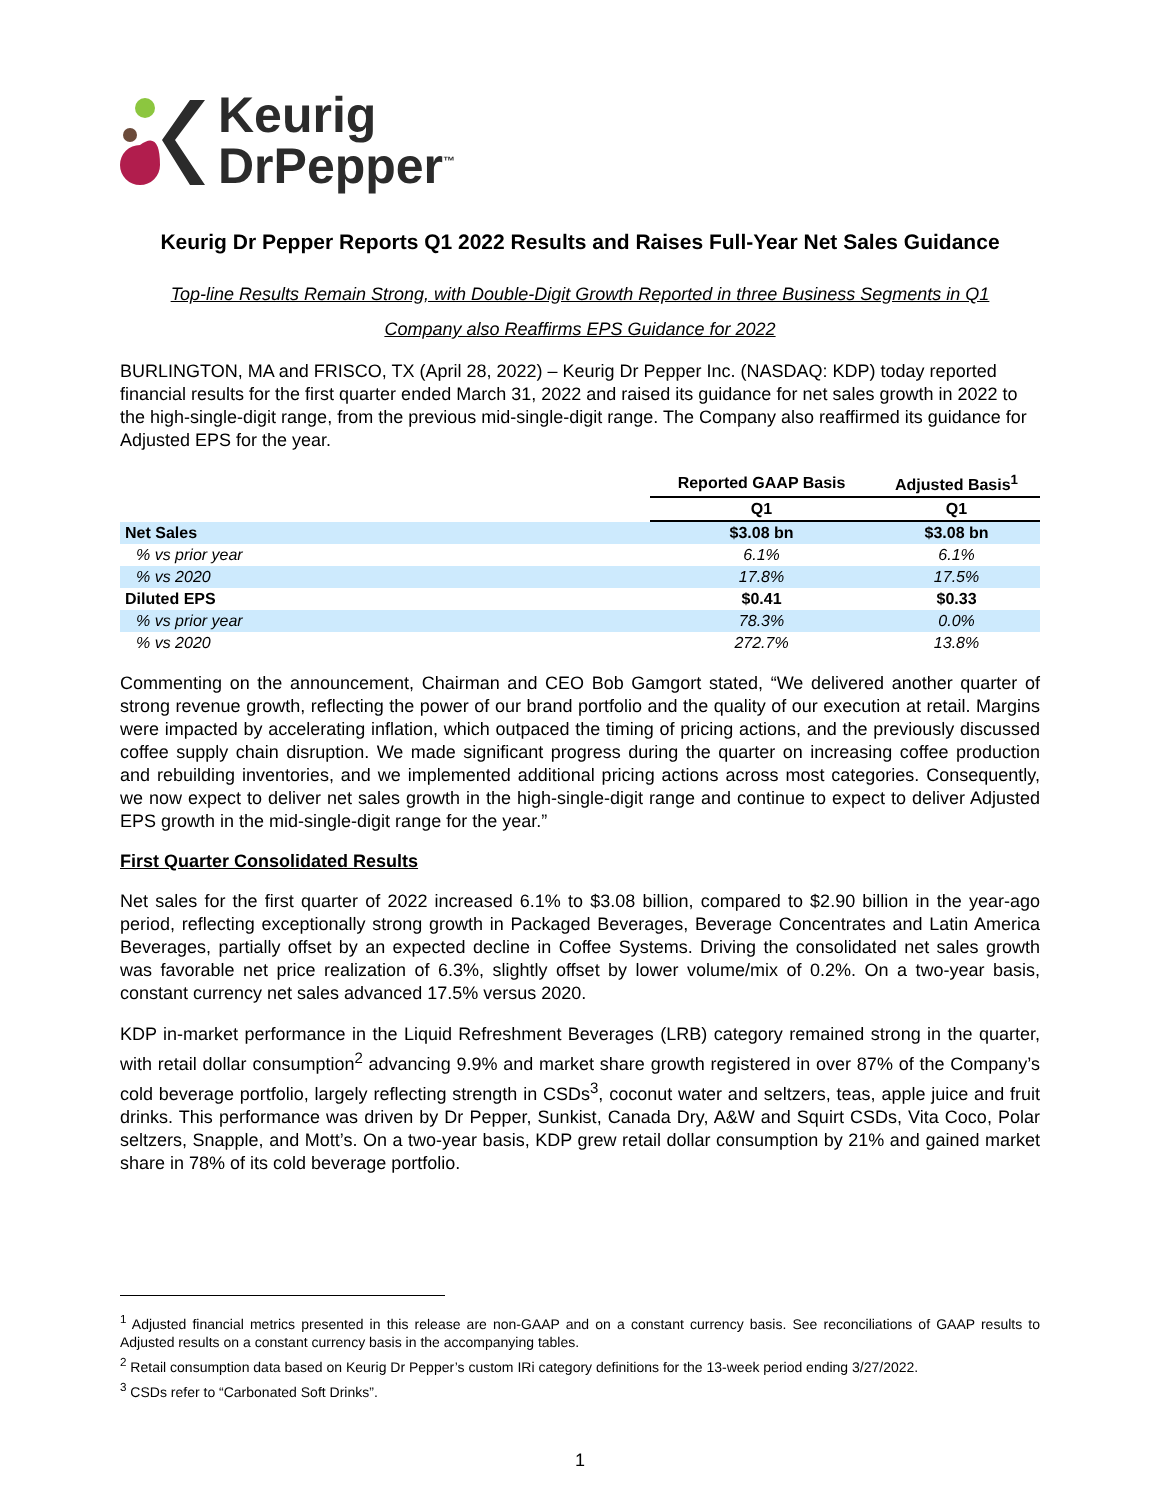Keurig
DrPepper<sup>™</sup>
Keurig Dr Pepper Reports Q1 2022 Results and Raises Full-Year Net Sales Guidance
Top-line Results Remain Strong, with Double-Digit Growth Reported in three Business Segments in Q1
Company also Reaffirms EPS Guidance for 2022
BURLINGTON, MA and FRISCO, TX (April 28, 2022) – Keurig Dr Pepper Inc. (NASDAQ: KDP) today reported financial results for the first quarter ended March 31, 2022 and raised its guidance for net sales growth in 2022 to the high-single-digit range, from the previous mid-single-digit range. The Company also reaffirmed its guidance for Adjusted EPS for the year.
| | Reported GAAP Basis | Adjusted Basis<sup>1</sup> |
| | Q1 | Q1 |
| Net Sales | $3.08 bn | $3.08 bn |
| % vs prior year | 6.1% | 6.1% |
| % vs 2020 | 17.8% | 17.5% |
| Diluted EPS | $0.41 | $0.33 |
| % vs prior year | 78.3% | 0.0% |
| % vs 2020 | 272.7% | 13.8% |
Commenting on the announcement, Chairman and CEO Bob Gamgort stated, “We delivered another quarter of strong revenue growth, reflecting the power of our brand portfolio and the quality of our execution at retail. Margins were impacted by accelerating inflation, which outpaced the timing of pricing actions, and the previously discussed coffee supply chain disruption. We made significant progress during the quarter on increasing coffee production and rebuilding inventories, and we implemented additional pricing actions across most categories. Consequently, we now expect to deliver net sales growth in the high-single-digit range and continue to expect to deliver Adjusted EPS growth in the mid-single-digit range for the year.”
First Quarter Consolidated Results
Net sales for the first quarter of 2022 increased 6.1% to $3.08 billion, compared to $2.90 billion in the year-ago period, reflecting exceptionally strong growth in Packaged Beverages, Beverage Concentrates and Latin America Beverages, partially offset by an expected decline in Coffee Systems. Driving the consolidated net sales growth was favorable net price realization of 6.3%, slightly offset by lower volume/mix of 0.2%. On a two-year basis, constant currency net sales advanced 17.5% versus 2020.
KDP in-market performance in the Liquid Refreshment Beverages (LRB) category remained strong in the quarter, with retail dollar consumption<sup>2</sup> advancing 9.9% and market share growth registered in over 87% of the Company’s cold beverage portfolio, largely reflecting strength in CSDs<sup>3</sup>, coconut water and seltzers, teas, apple juice and fruit drinks. This performance was driven by Dr Pepper, Sunkist, Canada Dry, A&W and Squirt CSDs, Vita Coco, Polar seltzers, Snapple, and Mott’s. On a two-year basis, KDP grew retail dollar consumption by 21% and gained market share in 78% of its cold beverage portfolio.
<sup>1</sup> Adjusted financial metrics presented in this release are non-GAAP and on a constant currency basis. See reconciliations of GAAP results to Adjusted results on a constant currency basis in the accompanying tables.
<sup>2</sup> Retail consumption data based on Keurig Dr Pepper’s custom IRi category definitions for the 13-week period ending 3/27/2022.
<sup>3</sup> CSDs refer to “Carbonated Soft Drinks”.
1